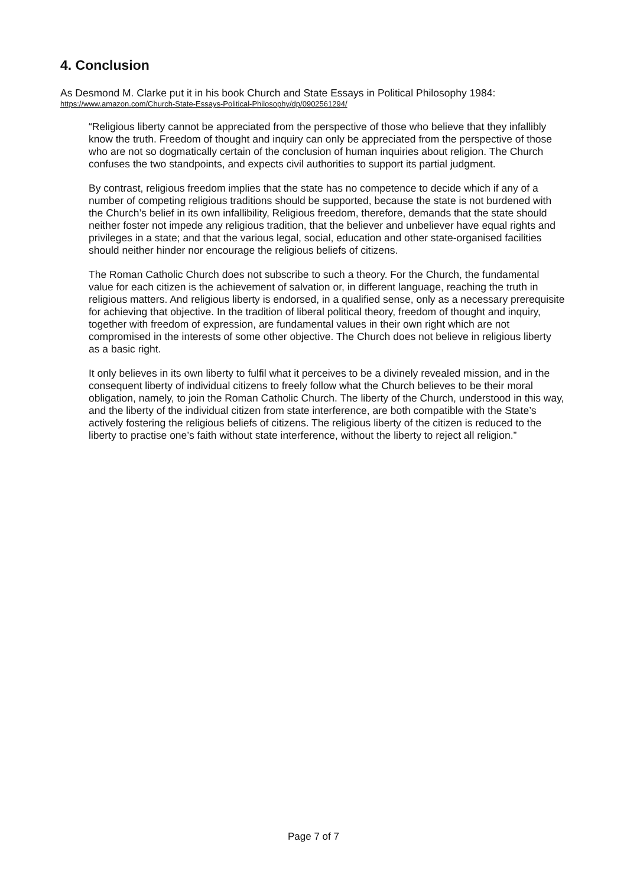4. Conclusion
As Desmond M. Clarke put it in his book Church and State Essays in Political Philosophy 1984:
https://www.amazon.com/Church-State-Essays-Political-Philosophy/dp/0902561294/
“Religious liberty cannot be appreciated from the perspective of those who believe that they infallibly know the truth. Freedom of thought and inquiry can only be appreciated from the perspective of those who are not so dogmatically certain of the conclusion of human inquiries about religion. The Church confuses the two standpoints, and expects civil authorities to support its partial judgment.
By contrast, religious freedom implies that the state has no competence to decide which if any of a number of competing religious traditions should be supported, because the state is not burdened with the Church’s belief in its own infallibility, Religious freedom, therefore, demands that the state should neither foster not impede any religious tradition, that the believer and unbeliever have equal rights and privileges in a state; and that the various legal, social, education and other state-organised facilities should neither hinder nor encourage the religious beliefs of citizens.
The Roman Catholic Church does not subscribe to such a theory. For the Church, the fundamental value for each citizen is the achievement of salvation or, in different language, reaching the truth in religious matters. And religious liberty is endorsed, in a qualified sense, only as a necessary prerequisite for achieving that objective. In the tradition of liberal political theory, freedom of thought and inquiry, together with freedom of expression, are fundamental values in their own right which are not compromised in the interests of some other objective. The Church does not believe in religious liberty as a basic right.
It only believes in its own liberty to fulfil what it perceives to be a divinely revealed mission, and in the consequent liberty of individual citizens to freely follow what the Church believes to be their moral obligation, namely, to join the Roman Catholic Church. The liberty of the Church, understood in this way, and the liberty of the individual citizen from state interference, are both compatible with the State’s actively fostering the religious beliefs of citizens. The religious liberty of the citizen is reduced to the liberty to practise one’s faith without state interference, without the liberty to reject all religion.”
Page 7 of 7